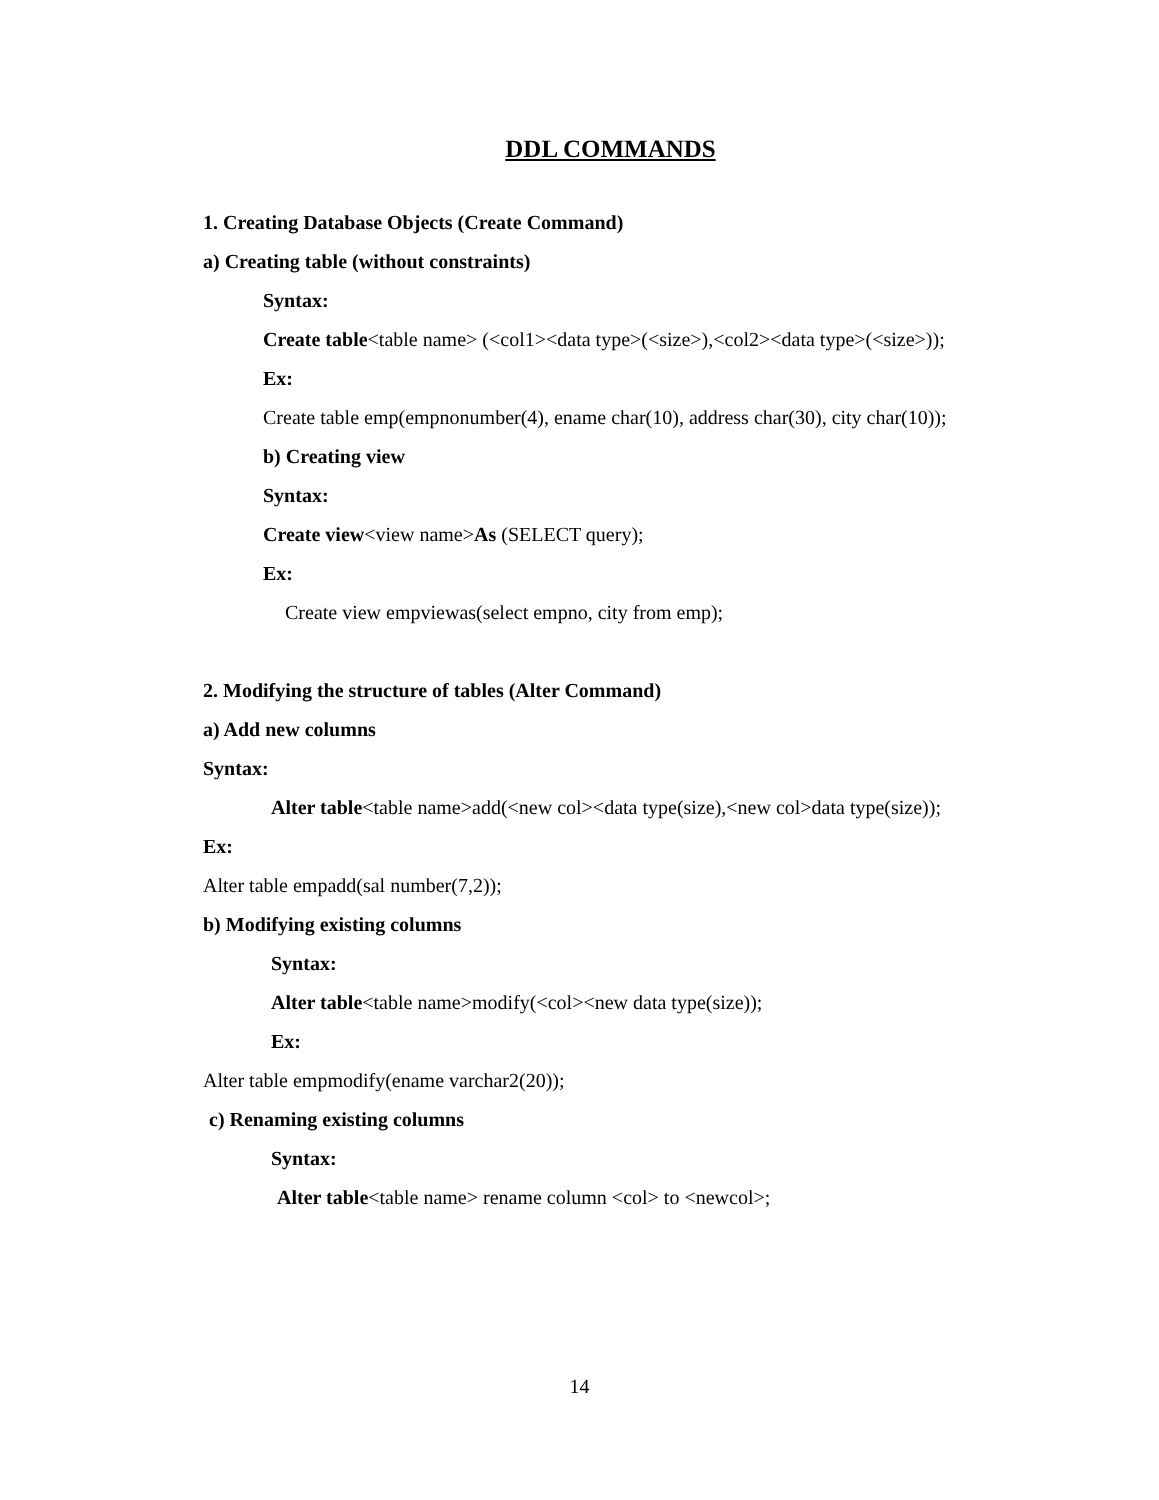DDL COMMANDS
1. Creating Database Objects (Create Command)
a) Creating table (without constraints)
Syntax:
Create table<table name> (<col1><data type>(<size>),<col2><data type>(<size>));
Ex:
Create table emp(empnonumber(4), ename char(10), address char(30), city char(10));
b) Creating view
Syntax:
Create view<view name>As (SELECT query);
Ex:
Create view empviewas(select empno, city from emp);
2. Modifying the structure of tables (Alter Command)
a) Add new columns
Syntax:
Alter table<table name>add(<new col><data type(size),<new col>data type(size));
Ex:
Alter table empadd(sal number(7,2));
b) Modifying existing columns
Syntax:
Alter table<table name>modify(<col><new data type(size));
Ex:
Alter table empmodify(ename varchar2(20));
c) Renaming existing columns
Syntax:
Alter table<table name> rename column <col> to <newcol>;
14